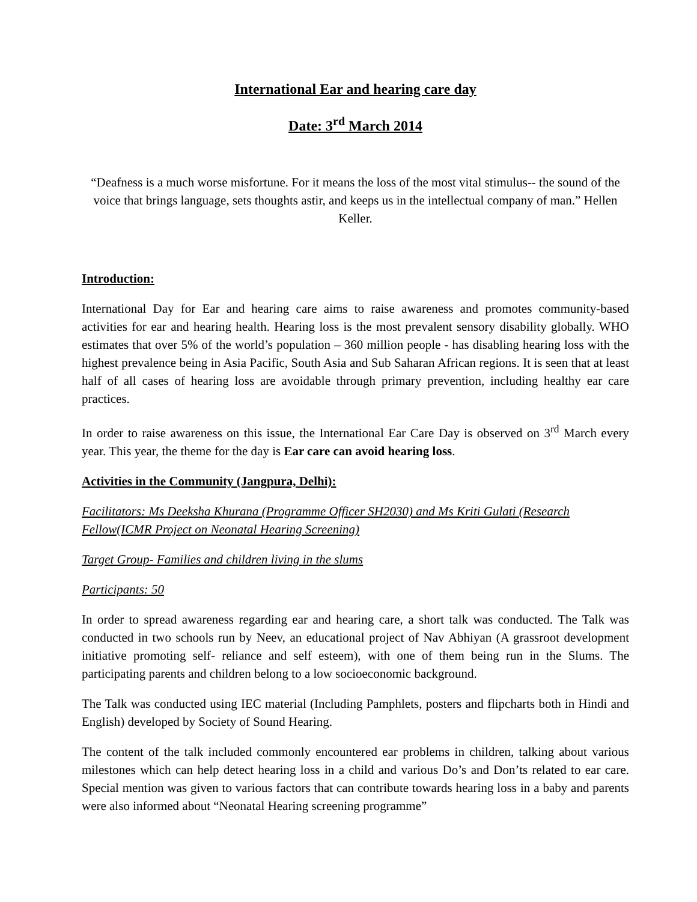International Ear and hearing care day
Date: 3<sup>rd</sup> March 2014
“Deafness is a much worse misfortune. For it means the loss of the most vital stimulus-- the sound of the voice that brings language, sets thoughts astir, and keeps us in the intellectual company of man.” Hellen Keller.
Introduction:
International Day for Ear and hearing care aims to raise awareness and promotes community-based activities for ear and hearing health. Hearing loss is the most prevalent sensory disability globally. WHO estimates that over 5% of the world’s population – 360 million people - has disabling hearing loss with the highest prevalence being in Asia Pacific, South Asia and Sub Saharan African regions. It is seen that at least half of all cases of hearing loss are avoidable through primary prevention, including healthy ear care practices.
In order to raise awareness on this issue, the International Ear Care Day is observed on 3<sup>rd</sup> March every year. This year, the theme for the day is Ear care can avoid hearing loss.
Activities in the Community (Jangpura, Delhi):
Facilitators: Ms Deeksha Khurana (Programme Officer SH2030) and Ms Kriti Gulati (Research Fellow(ICMR Project on Neonatal Hearing Screening)
Target Group- Families and children living in the slums
Participants: 50
In order to spread awareness regarding ear and hearing care, a short talk was conducted. The Talk was conducted in two schools run by Neev, an educational project of Nav Abhiyan (A grassroot development initiative promoting self- reliance and self esteem), with one of them being run in the Slums. The participating parents and children belong to a low socioeconomic background.
The Talk was conducted using IEC material (Including Pamphlets, posters and flipcharts both in Hindi and English) developed by Society of Sound Hearing.
The content of the talk included commonly encountered ear problems in children, talking about various milestones which can help detect hearing loss in a child and various Do’s and Don’ts related to ear care. Special mention was given to various factors that can contribute towards hearing loss in a baby and parents were also informed about “Neonatal Hearing screening programme”